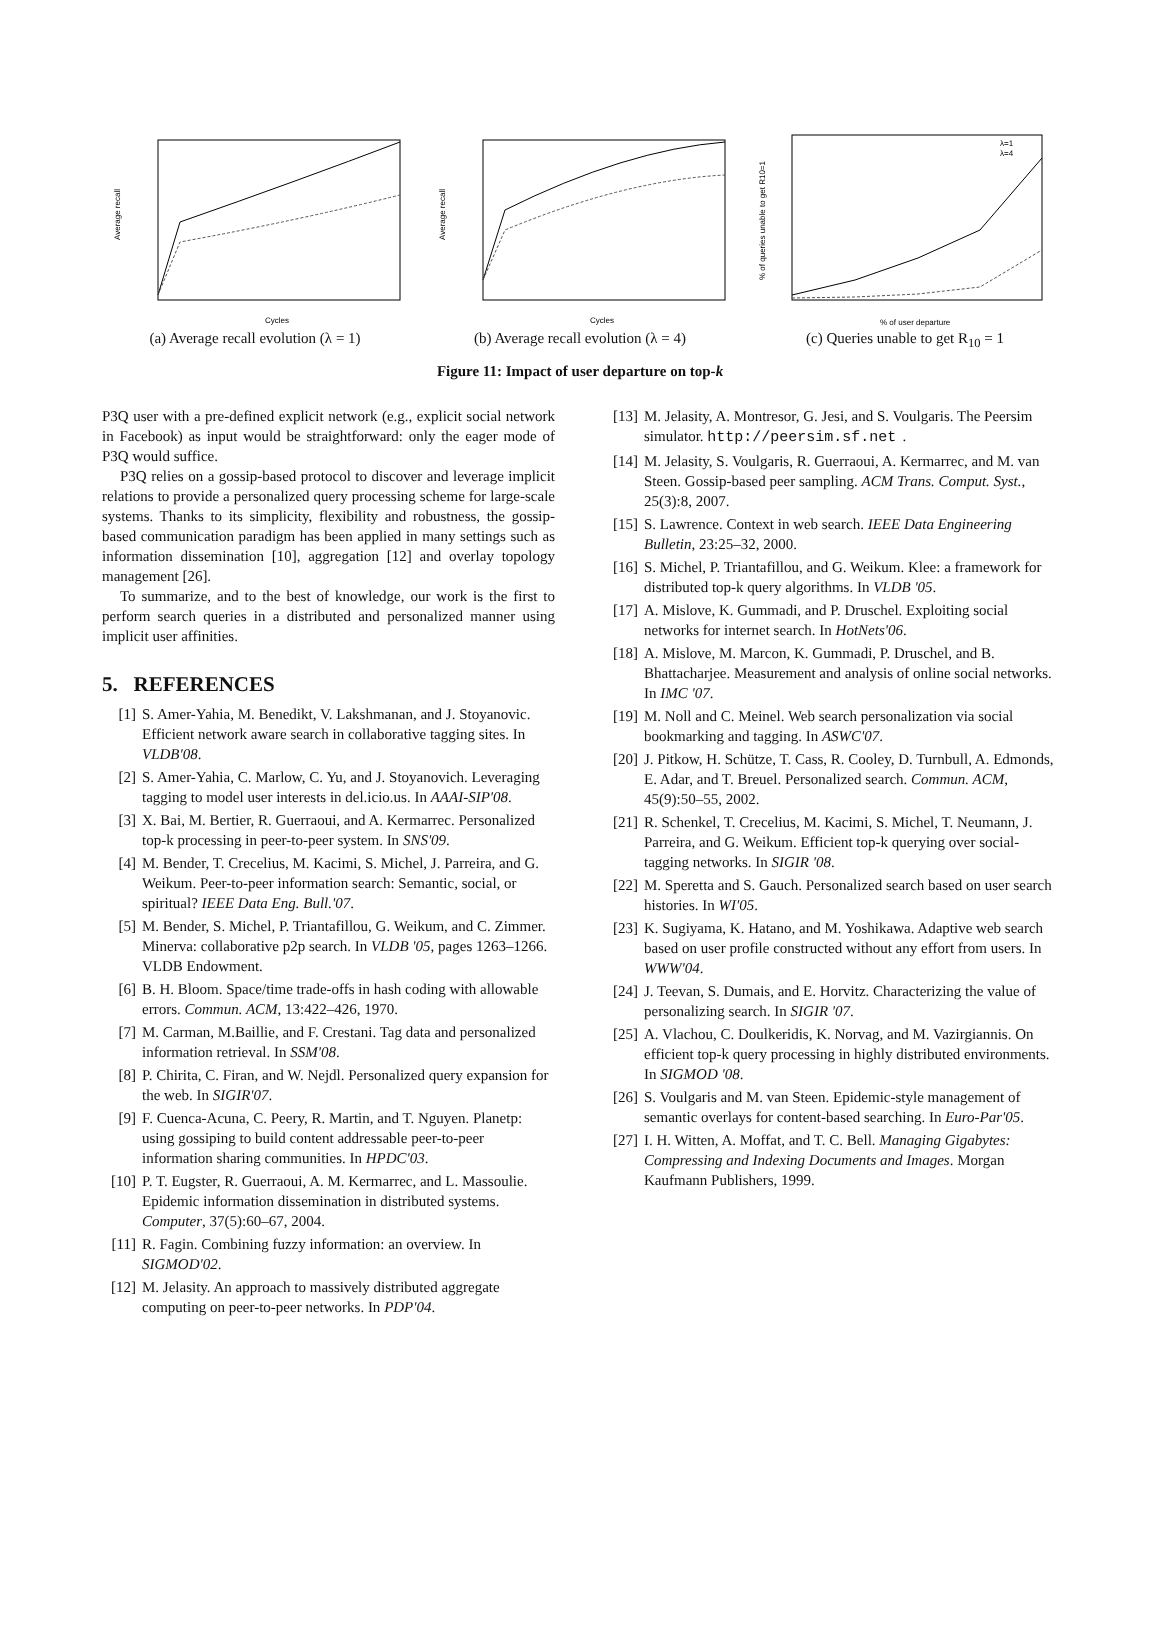Average recall
Cycles
(a) Average recall evolution (λ = 1)
Average recall
Cycles
(b) Average recall evolution (λ = 4)
λ=1
λ=4
% of queries unable to get R10=1
% of user departure
(c) Queries unable to get R<sub>10</sub> = 1
Figure 11: Impact of user departure on top-k
P3Q user with a pre-defined explicit network (e.g., explicit social network in Facebook) as input would be straightforward: only the eager mode of P3Q would suffice.
P3Q relies on a gossip-based protocol to discover and leverage implicit relations to provide a personalized query processing scheme for large-scale systems. Thanks to its simplicity, flexibility and robustness, the gossip-based communication paradigm has been applied in many settings such as information dissemination [10], aggregation [12] and overlay topology management [26].
To summarize, and to the best of knowledge, our work is the first to perform search queries in a distributed and personalized manner using implicit user affinities.
5. REFERENCES
[1] S. Amer-Yahia, M. Benedikt, V. Lakshmanan, and J. Stoyanovic. Efficient network aware search in collaborative tagging sites. In VLDB'08.
[2] S. Amer-Yahia, C. Marlow, C. Yu, and J. Stoyanovich. Leveraging tagging to model user interests in del.icio.us. In AAAI-SIP'08.
[3] X. Bai, M. Bertier, R. Guerraoui, and A. Kermarrec. Personalized top-k processing in peer-to-peer system. In SNS'09.
[4] M. Bender, T. Crecelius, M. Kacimi, S. Michel, J. Parreira, and G. Weikum. Peer-to-peer information search: Semantic, social, or spiritual? IEEE Data Eng. Bull.'07.
[5] M. Bender, S. Michel, P. Triantafillou, G. Weikum, and C. Zimmer. Minerva: collaborative p2p search. In VLDB '05, pages 1263–1266. VLDB Endowment.
[6] B. H. Bloom. Space/time trade-offs in hash coding with allowable errors. Commun. ACM, 13:422–426, 1970.
[7] M. Carman, M.Baillie, and F. Crestani. Tag data and personalized information retrieval. In SSM'08.
[8] P. Chirita, C. Firan, and W. Nejdl. Personalized query expansion for the web. In SIGIR'07.
[9] F. Cuenca-Acuna, C. Peery, R. Martin, and T. Nguyen. Planetp: using gossiping to build content addressable peer-to-peer information sharing communities. In HPDC'03.
[10] P. T. Eugster, R. Guerraoui, A. M. Kermarrec, and L. Massoulie. Epidemic information dissemination in distributed systems. Computer, 37(5):60–67, 2004.
[11] R. Fagin. Combining fuzzy information: an overview. In SIGMOD'02.
[12] M. Jelasity. An approach to massively distributed aggregate computing on peer-to-peer networks. In PDP'04.
[13] M. Jelasity, A. Montresor, G. Jesi, and S. Voulgaris. The Peersim simulator. http://peersim.sf.net.
[14] M. Jelasity, S. Voulgaris, R. Guerraoui, A. Kermarrec, and M. van Steen. Gossip-based peer sampling. ACM Trans. Comput. Syst., 25(3):8, 2007.
[15] S. Lawrence. Context in web search. IEEE Data Engineering Bulletin, 23:25–32, 2000.
[16] S. Michel, P. Triantafillou, and G. Weikum. Klee: a framework for distributed top-k query algorithms. In VLDB '05.
[17] A. Mislove, K. Gummadi, and P. Druschel. Exploiting social networks for internet search. In HotNets'06.
[18] A. Mislove, M. Marcon, K. Gummadi, P. Druschel, and B. Bhattacharjee. Measurement and analysis of online social networks. In IMC '07.
[19] M. Noll and C. Meinel. Web search personalization via social bookmarking and tagging. In ASWC'07.
[20] J. Pitkow, H. Schütze, T. Cass, R. Cooley, D. Turnbull, A. Edmonds, E. Adar, and T. Breuel. Personalized search. Commun. ACM, 45(9):50–55, 2002.
[21] R. Schenkel, T. Crecelius, M. Kacimi, S. Michel, T. Neumann, J. Parreira, and G. Weikum. Efficient top-k querying over social-tagging networks. In SIGIR '08.
[22] M. Speretta and S. Gauch. Personalized search based on user search histories. In WI'05.
[23] K. Sugiyama, K. Hatano, and M. Yoshikawa. Adaptive web search based on user profile constructed without any effort from users. In WWW'04.
[24] J. Teevan, S. Dumais, and E. Horvitz. Characterizing the value of personalizing search. In SIGIR '07.
[25] A. Vlachou, C. Doulkeridis, K. Norvag, and M. Vazirgiannis. On efficient top-k query processing in highly distributed environments. In SIGMOD '08.
[26] S. Voulgaris and M. van Steen. Epidemic-style management of semantic overlays for content-based searching. In Euro-Par'05.
[27] I. H. Witten, A. Moffat, and T. C. Bell. Managing Gigabytes: Compressing and Indexing Documents and Images. Morgan Kaufmann Publishers, 1999.